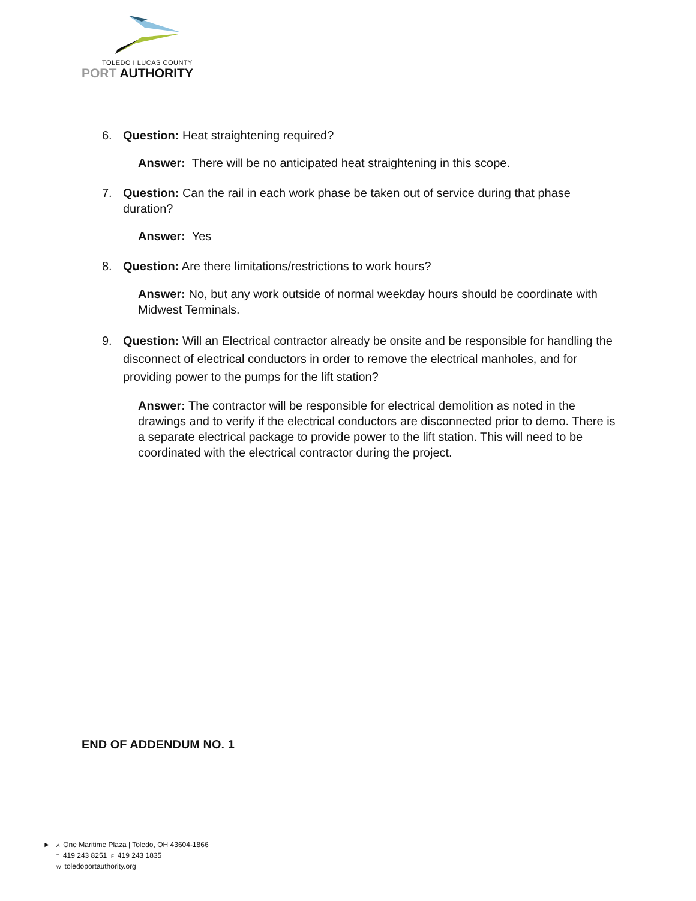TOLEDO I LUCAS COUNTY
PORT AUTHORITY
6. Question: Heat straightening required?
Answer: There will be no anticipated heat straightening in this scope.
7. Question: Can the rail in each work phase be taken out of service during that phase duration?
Answer: Yes
8. Question: Are there limitations/restrictions to work hours?
Answer: No, but any work outside of normal weekday hours should be coordinate with Midwest Terminals.
9. Question: Will an Electrical contractor already be onsite and be responsible for handling the disconnect of electrical conductors in order to remove the electrical manholes, and for providing power to the pumps for the lift station?
Answer: The contractor will be responsible for electrical demolition as noted in the drawings and to verify if the electrical conductors are disconnected prior to demo. There is a separate electrical package to provide power to the lift station. This will need to be coordinated with the electrical contractor during the project.
END OF ADDENDUM NO. 1
► A One Maritime Plaza | Toledo, OH 43604-1866
T 419 243 8251 F 419 243 1835
Wtoledoportauthority.org